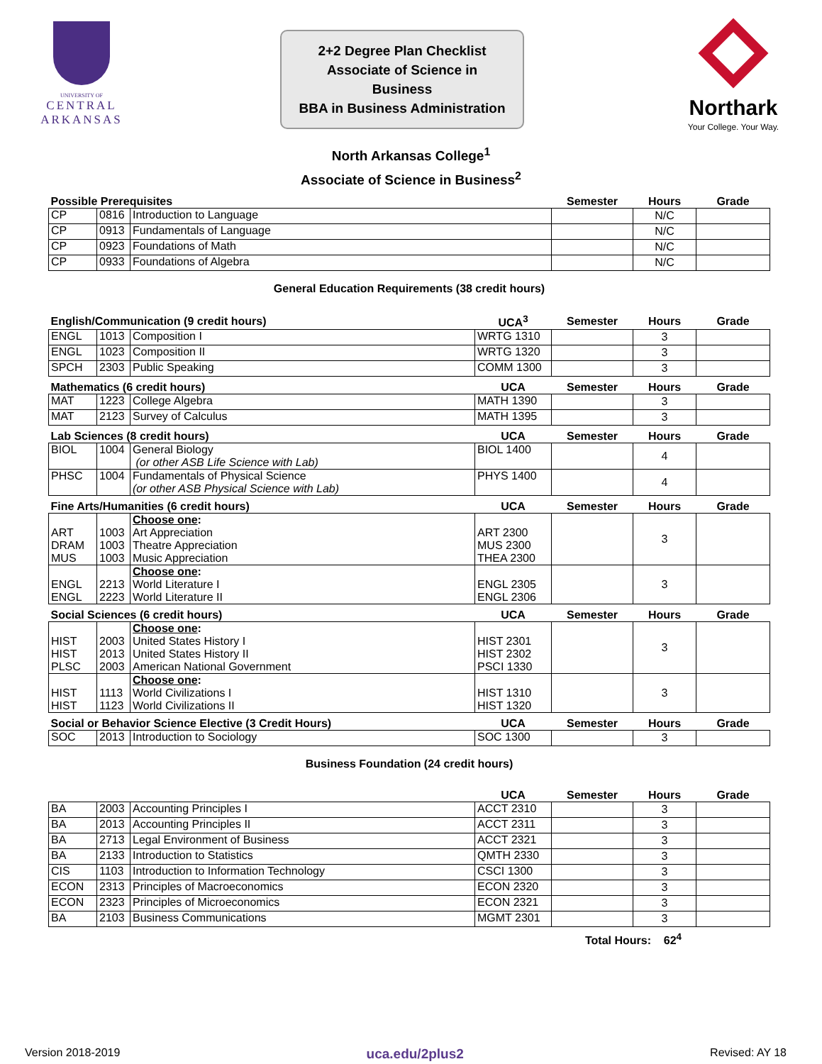UNIVERSITY OF
CENTRAL
ARKANSAS
2+2 Degree Plan Checklist
Associate of Science in Business
BBA in Business Administration
Northark
Your College. Your Way.
North Arkansas College<sup>1</sup>
Associate of Science in Business<sup>2</sup>
| Possible Prerequisites | | | Semester | Hours | Grade |
| --- | --- | --- | --- | --- | --- |
| CP | 0816 | Introduction to Language | | N/C | |
| CP | 0913 | Fundamentals of Language | | N/C | |
| CP | 0923 | Foundations of Math | | N/C | |
| CP | 0933 | Foundations of Algebra | | N/C | |
General Education Requirements (38 credit hours)
| English/Communication (9 credit hours) | | | UCA<sup>3</sup> | Semester | Hours | Grade |
| --- | --- | --- | --- | --- | --- | --- |
| ENGL | 1013 | Composition I | WRTG 1310 | | 3 | |
| ENGL | 1023 | Composition II | WRTG 1320 | | 3 | |
| SPCH | 2303 | Public Speaking | COMM 1300 | | 3 | |
| Mathematics (6 credit hours) | | | UCA | Semester | Hours | Grade |
| MAT | 1223 | College Algebra | MATH 1390 | | 3 | |
| MAT | 2123 | Survey of Calculus | MATH 1395 | | 3 | |
| Lab Sciences (8 credit hours) | | | UCA | Semester | Hours | Grade |
| BIOL | 1004 | General Biology (or other ASB Life Science with Lab) | BIOL 1400 | | 4 | |
| PHSC | 1004 | Fundamentals of Physical Science (or other ASB Physical Science with Lab) | PHYS 1400 | | 4 | |
| Fine Arts/Humanities (6 credit hours) | | | UCA | Semester | Hours | Grade |
| ART DRAM MUS | 1003 1003 1003 | Choose one : Art Appreciation Theatre Appreciation Music Appreciation | ART 2300 MUS 2300 THEA 2300 | | 3 | |
| ENGL ENGL | 2213 2223 | Choose one : World Literature I World Literature II | ENGL 2305 ENGL 2306 | | 3 | |
| Social Sciences (6 credit hours) | | | UCA | Semester | Hours | Grade |
| HIST HIST PLSC | 2003 2013 2003 | Choose one : United States History I United States History II American National Government | HIST 2301 HIST 2302 PSCI 1330 | | 3 | |
| HIST HIST | 1113 1123 | Choose one : World Civilizations I World Civilizations II | HIST 1310 HIST 1320 | | 3 | |
| Social or Behavior Science Elective (3 Credit Hours) | | | UCA | Semester | Hours | Grade |
| SOC | 2013 | Introduction to Sociology | SOC 1300 | | 3 | |
Business Foundation (24 credit hours)
| | | | UCA | Semester | Hours | Grade |
| --- | --- | --- | --- | --- | --- | --- |
| BA | 2003 | Accounting Principles I | ACCT 2310 | | 3 | |
| BA | 2013 | Accounting Principles II | ACCT 2311 | | 3 | |
| BA | 2713 | Legal Environment of Business | ACCT 2321 | | 3 | |
| BA | 2133 | Introduction to Statistics | QMTH 2330 | | 3 | |
| CIS | 1103 | Introduction to Information Technology | CSCI 1300 | | 3 | |
| ECON | 2313 | Principles of Macroeconomics | ECON 2320 | | 3 | |
| ECON | 2323 | Principles of Microeconomics | ECON 2321 | | 3 | |
| BA | 2103 | Business Communications | MGMT 2301 | | 3 | |
Total Hours: 62<sup>4</sup>
Version 2018-2019 uca.edu/2plus2 Revised: AY 18